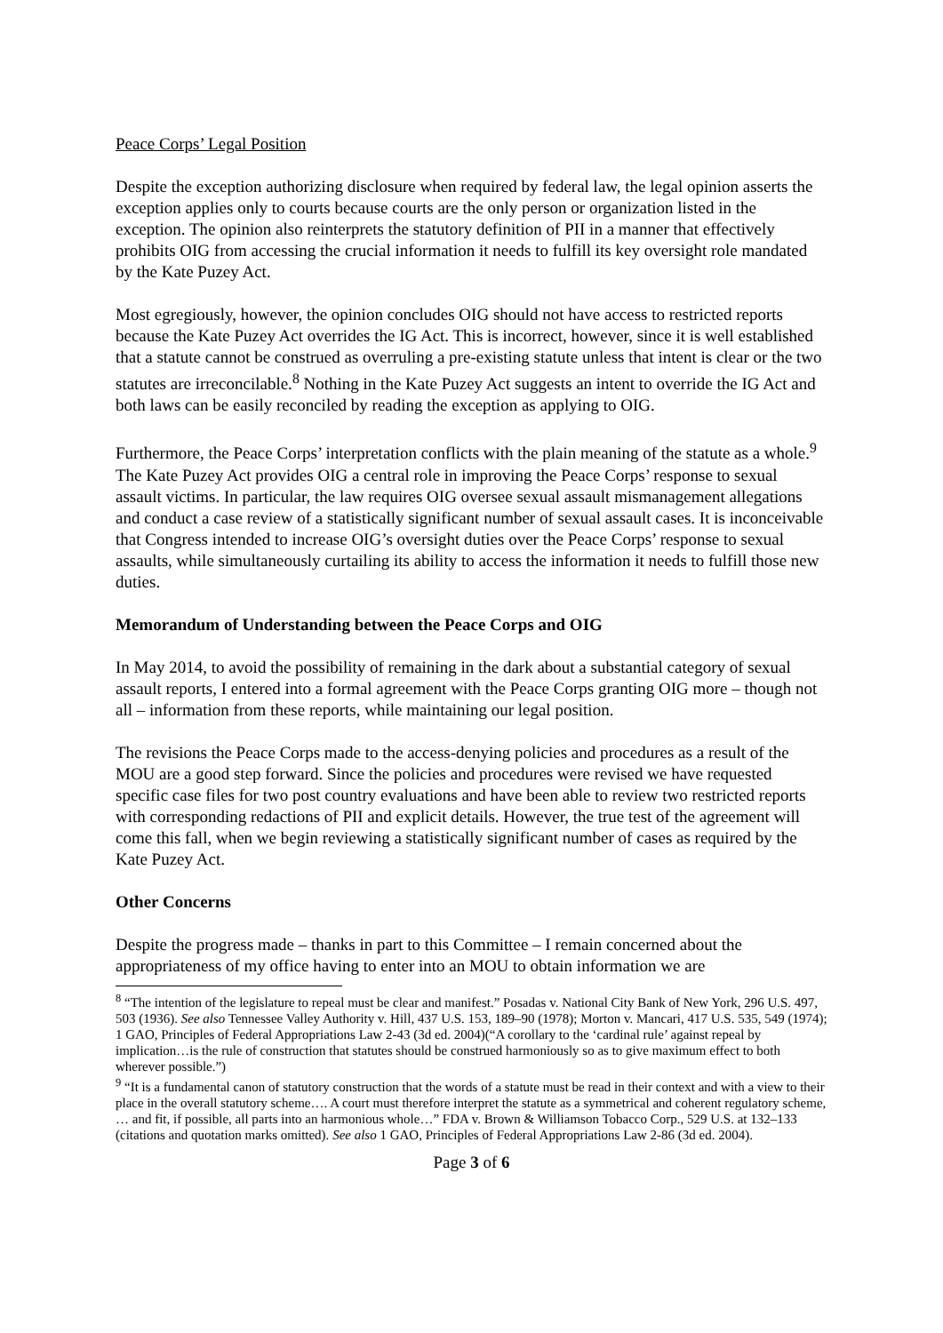Peace Corps’ Legal Position
Despite the exception authorizing disclosure when required by federal law, the legal opinion asserts the exception applies only to courts because courts are the only person or organization listed in the exception. The opinion also reinterprets the statutory definition of PII in a manner that effectively prohibits OIG from accessing the crucial information it needs to fulfill its key oversight role mandated by the Kate Puzey Act.
Most egregiously, however, the opinion concludes OIG should not have access to restricted reports because the Kate Puzey Act overrides the IG Act. This is incorrect, however, since it is well established that a statute cannot be construed as overruling a pre-existing statute unless that intent is clear or the two statutes are irreconcilable.<sup>8</sup> Nothing in the Kate Puzey Act suggests an intent to override the IG Act and both laws can be easily reconciled by reading the exception as applying to OIG.
Furthermore, the Peace Corps’ interpretation conflicts with the plain meaning of the statute as a whole.<sup>9</sup> The Kate Puzey Act provides OIG a central role in improving the Peace Corps’ response to sexual assault victims. In particular, the law requires OIG oversee sexual assault mismanagement allegations and conduct a case review of a statistically significant number of sexual assault cases. It is inconceivable that Congress intended to increase OIG’s oversight duties over the Peace Corps’ response to sexual assaults, while simultaneously curtailing its ability to access the information it needs to fulfill those new duties.
Memorandum of Understanding between the Peace Corps and OIG
In May 2014, to avoid the possibility of remaining in the dark about a substantial category of sexual assault reports, I entered into a formal agreement with the Peace Corps granting OIG more – though not all – information from these reports, while maintaining our legal position.
The revisions the Peace Corps made to the access-denying policies and procedures as a result of the MOU are a good step forward. Since the policies and procedures were revised we have requested specific case files for two post country evaluations and have been able to review two restricted reports with corresponding redactions of PII and explicit details. However, the true test of the agreement will come this fall, when we begin reviewing a statistically significant number of cases as required by the Kate Puzey Act.
Other Concerns
Despite the progress made – thanks in part to this Committee – I remain concerned about the appropriateness of my office having to enter into an MOU to obtain information we are
<sup>8</sup> “The intention of the legislature to repeal must be clear and manifest.” Posadas v. National City Bank of New York, 296 U.S. 497, 503 (1936). See also Tennessee Valley Authority v. Hill, 437 U.S. 153, 189–90 (1978); Morton v. Mancari, 417 U.S. 535, 549 (1974); 1 GAO, Principles of Federal Appropriations Law 2-43 (3d ed. 2004)(“A corollary to the ‘cardinal rule’ against repeal by implication…is the rule of construction that statutes should be construed harmoniously so as to give maximum effect to both wherever possible.”)
<sup>9</sup> “It is a fundamental canon of statutory construction that the words of a statute must be read in their context and with a view to their place in the overall statutory scheme…. A court must therefore interpret the statute as a symmetrical and coherent regulatory scheme, … and fit, if possible, all parts into an harmonious whole…” FDA v. Brown & Williamson Tobacco Corp., 529 U.S. at 132–133 (citations and quotation marks omitted). See also 1 GAO, Principles of Federal Appropriations Law 2-86 (3d ed. 2004).
Page 3 of 6